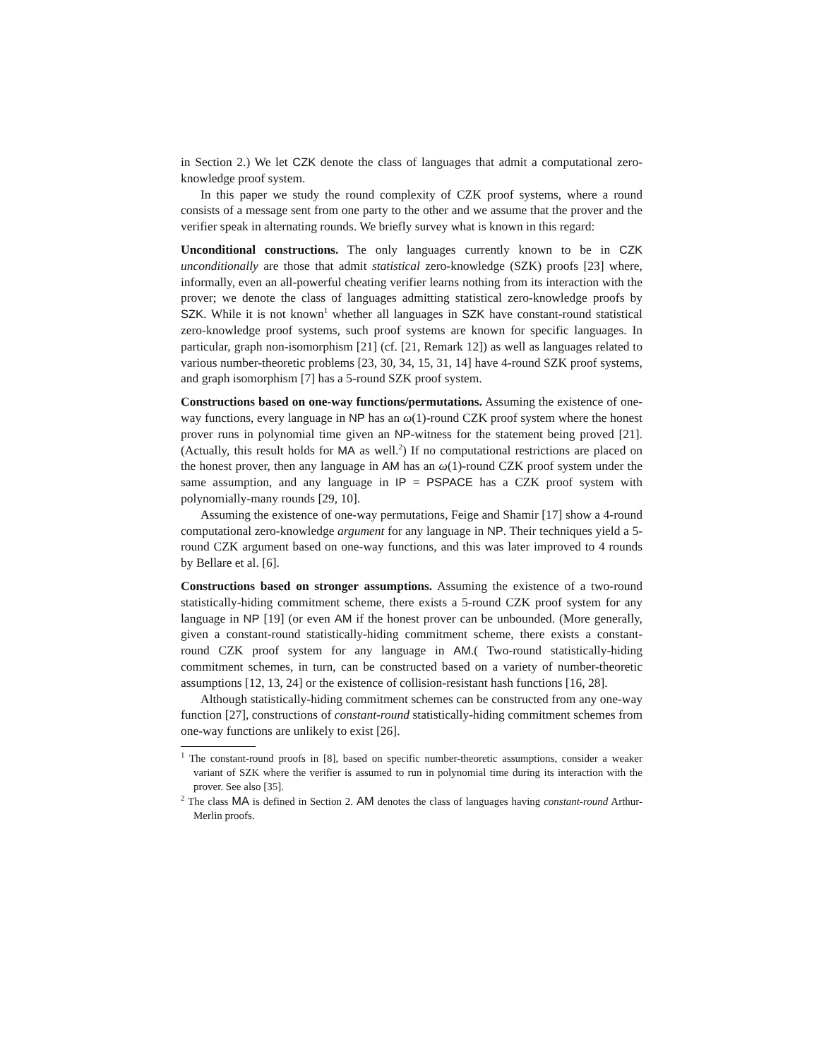in Section 2.) We let CZK denote the class of languages that admit a computational zero-knowledge proof system.
In this paper we study the round complexity of CZK proof systems, where a round consists of a message sent from one party to the other and we assume that the prover and the verifier speak in alternating rounds. We briefly survey what is known in this regard:
Unconditional constructions. The only languages currently known to be in CZK unconditionally are those that admit statistical zero-knowledge (SZK) proofs [23] where, informally, even an all-powerful cheating verifier learns nothing from its interaction with the prover; we denote the class of languages admitting statistical zero-knowledge proofs by SZK. While it is not known<sup>1</sup> whether all languages in SZK have constant-round statistical zero-knowledge proof systems, such proof systems are known for specific languages. In particular, graph non-isomorphism [21] (cf. [21, Remark 12]) as well as languages related to various number-theoretic problems [23, 30, 34, 15, 31, 14] have 4-round SZK proof systems, and graph isomorphism [7] has a 5-round SZK proof system.
Constructions based on one-way functions/permutations. Assuming the existence of one-way functions, every language in NP has an ω(1)-round CZK proof system where the honest prover runs in polynomial time given an NP-witness for the statement being proved [21]. (Actually, this result holds for MA as well.<sup>2</sup>) If no computational restrictions are placed on the honest prover, then any language in AM has an ω(1)-round CZK proof system under the same assumption, and any language in IP = PSPACE has a CZK proof system with polynomially-many rounds [29, 10].
Assuming the existence of one-way permutations, Feige and Shamir [17] show a 4-round computational zero-knowledge argument for any language in NP. Their techniques yield a 5-round CZK argument based on one-way functions, and this was later improved to 4 rounds by Bellare et al. [6].
Constructions based on stronger assumptions. Assuming the existence of a two-round statistically-hiding commitment scheme, there exists a 5-round CZK proof system for any language in NP [19] (or even AM if the honest prover can be unbounded. (More generally, given a constant-round statistically-hiding commitment scheme, there exists a constant-round CZK proof system for any language in AM.( Two-round statistically-hiding commitment schemes, in turn, can be constructed based on a variety of number-theoretic assumptions [12, 13, 24] or the existence of collision-resistant hash functions [16, 28].
Although statistically-hiding commitment schemes can be constructed from any one-way function [27], constructions of constant-round statistically-hiding commitment schemes from one-way functions are unlikely to exist [26].
<sup>1</sup> The constant-round proofs in [8], based on specific number-theoretic assumptions, consider a weaker variant of SZK where the verifier is assumed to run in polynomial time during its interaction with the prover. See also [35].
<sup>2</sup> The class MA is defined in Section 2. AM denotes the class of languages having constant-round Arthur-Merlin proofs.